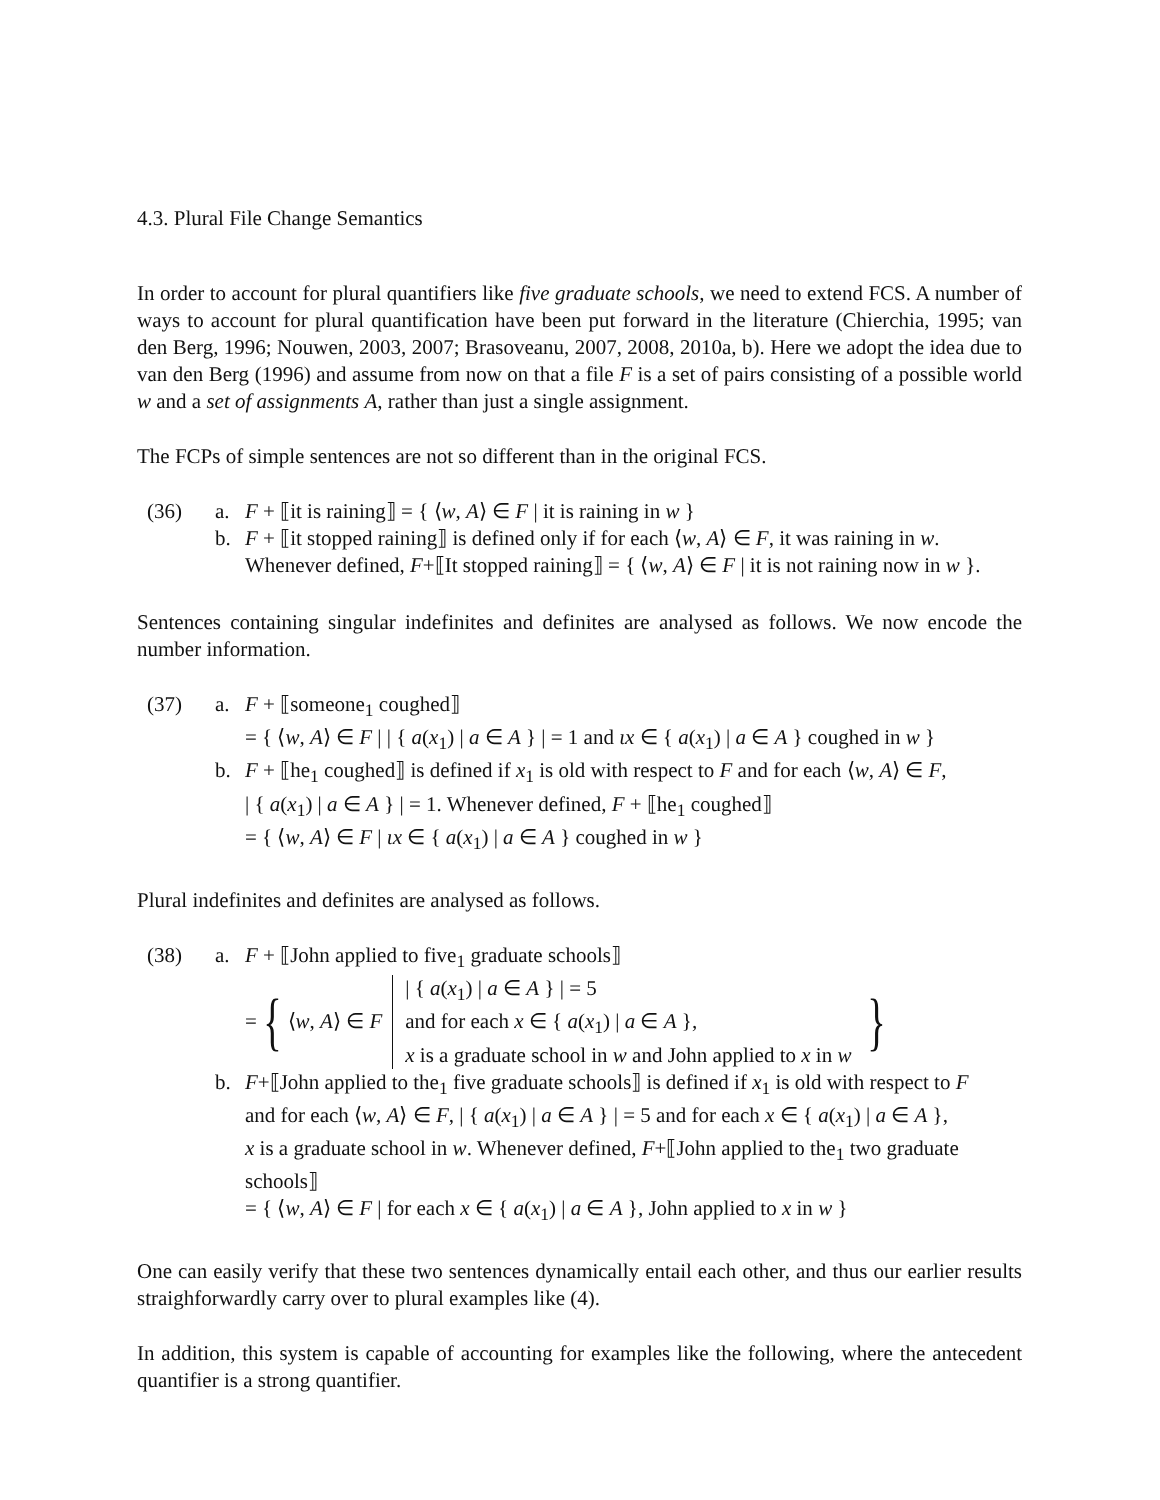4.3. Plural File Change Semantics
In order to account for plural quantifiers like five graduate schools, we need to extend FCS. A number of ways to account for plural quantification have been put forward in the literature (Chierchia, 1995; van den Berg, 1996; Nouwen, 2003, 2007; Brasoveanu, 2007, 2008, 2010a, b). Here we adopt the idea due to van den Berg (1996) and assume from now on that a file F is a set of pairs consisting of a possible world w and a set of assignments A, rather than just a single assignment.
The FCPs of simple sentences are not so different than in the original FCS.
(36) a. F + ⟦it is raining⟧ = { ⟨w, A⟩ ∈ F | it is raining in w }
b. F + ⟦it stopped raining⟧ is defined only if for each ⟨w, A⟩ ∈ F, it was raining in w.
Whenever defined, F+⟦It stopped raining⟧ = { ⟨w, A⟩ ∈ F | it is not raining now in w }.
Sentences containing singular indefinites and definites are analysed as follows. We now encode the number information.
(37) a. F + ⟦someone<sub>1</sub> coughed⟧
= { ⟨w, A⟩ ∈ F | | { a(x<sub>1</sub>) | a ∈ A } | = 1 and ιx ∈ { a(x<sub>1</sub>) | a ∈ A } coughed in w }
b. F + ⟦he<sub>1</sub> coughed⟧ is defined if x<sub>1</sub> is old with respect to F and for each ⟨w, A⟩ ∈ F,
| { a(x<sub>1</sub>) | a ∈ A } | = 1. Whenever defined, F + ⟦he<sub>1</sub> coughed⟧
= { ⟨w, A⟩ ∈ F | ιx ∈ { a(x<sub>1</sub>) | a ∈ A } coughed in w }
Plural indefinites and definites are analysed as follows.
(38) a. F + ⟦John applied to five<sub>1</sub> graduate schools⟧
= { ⟨w, A⟩ ∈ F | { a(x<sub>1</sub>) | a ∈ A } | = 5
and for each x ∈ { a(x<sub>1</sub>) | a ∈ A },
x is a graduate school in w and John applied to x in w }
b. F+⟦John applied to the<sub>1</sub> five graduate schools⟧ is defined if x<sub>1</sub> is old with respect to F
and for each ⟨w, A⟩ ∈ F, | { a(x<sub>1</sub>) | a ∈ A } | = 5 and for each x ∈ { a(x<sub>1</sub>) | a ∈ A },
x is a graduate school in w. Whenever defined, F+⟦John applied to the<sub>1</sub> two graduate schools⟧
= { ⟨w, A⟩ ∈ F | for each x ∈ { a(x<sub>1</sub>) | a ∈ A }, John applied to x in w }
One can easily verify that these two sentences dynamically entail each other, and thus our earlier results straighforwardly carry over to plural examples like (4).
In addition, this system is capable of accounting for examples like the following, where the antecedent quantifier is a strong quantifier.